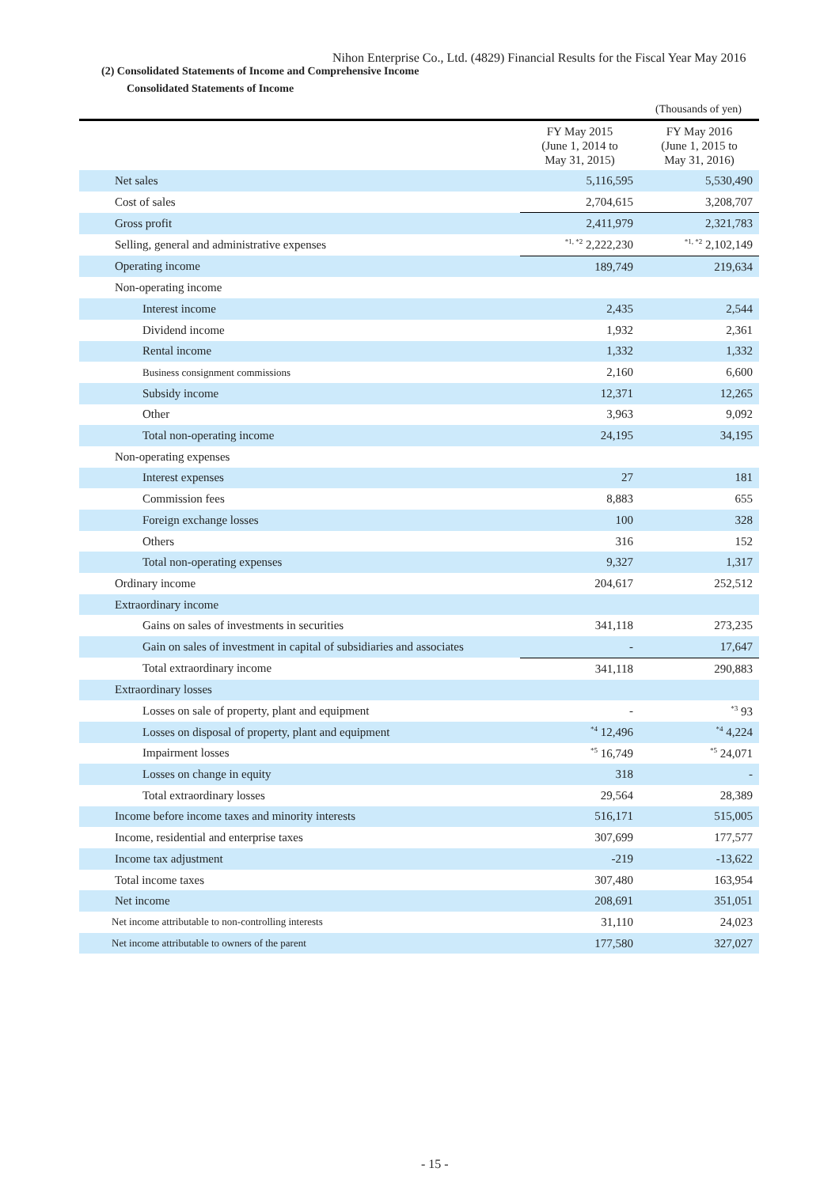Nihon Enterprise Co., Ltd. (4829) Financial Results for the Fiscal Year May 2016
(2) Consolidated Statements of Income and Comprehensive Income
Consolidated Statements of Income
(Thousands of yen)
| | FY May 2015 (June 1, 2014 to May 31, 2015) | FY May 2016 (June 1, 2015 to May 31, 2016) |
| --- | --- | --- |
| Net sales | 5,116,595 | 5,530,490 |
| Cost of sales | 2,704,615 | 3,208,707 |
| Gross profit | 2,411,979 | 2,321,783 |
| Selling, general and administrative expenses | <sup>*1, *2</sup> 2,222,230 | <sup>*1, *2</sup> 2,102,149 |
| Operating income | 189,749 | 219,634 |
| Non-operating income | | |
| Interest income | 2,435 | 2,544 |
| Dividend income | 1,932 | 2,361 |
| Rental income | 1,332 | 1,332 |
| Business consignment commissions | 2,160 | 6,600 |
| Subsidy income | 12,371 | 12,265 |
| Other | 3,963 | 9,092 |
| Total non-operating income | 24,195 | 34,195 |
| Non-operating expenses | | |
| Interest expenses | 27 | 181 |
| Commission fees | 8,883 | 655 |
| Foreign exchange losses | 100 | 328 |
| Others | 316 | 152 |
| Total non-operating expenses | 9,327 | 1,317 |
| Ordinary income | 204,617 | 252,512 |
| Extraordinary income | | |
| Gains on sales of investments in securities | 341,118 | 273,235 |
| Gain on sales of investment in capital of subsidiaries and associates | - | 17,647 |
| Total extraordinary income | 341,118 | 290,883 |
| Extraordinary losses | | |
| Losses on sale of property, plant and equipment | - | <sup>*3</sup> 93 |
| Losses on disposal of property, plant and equipment | <sup>*4</sup> 12,496 | <sup>*4</sup> 4,224 |
| Impairment losses | <sup>*5</sup> 16,749 | <sup>*5</sup> 24,071 |
| Losses on change in equity | 318 | - |
| Total extraordinary losses | 29,564 | 28,389 |
| Income before income taxes and minority interests | 516,171 | 515,005 |
| Income, residential and enterprise taxes | 307,699 | 177,577 |
| Income tax adjustment | -219 | -13,622 |
| Total income taxes | 307,480 | 163,954 |
| Net income | 208,691 | 351,051 |
| Net income attributable to non-controlling interests | 31,110 | 24,023 |
| Net income attributable to owners of the parent | 177,580 | 327,027 |
- 15 -